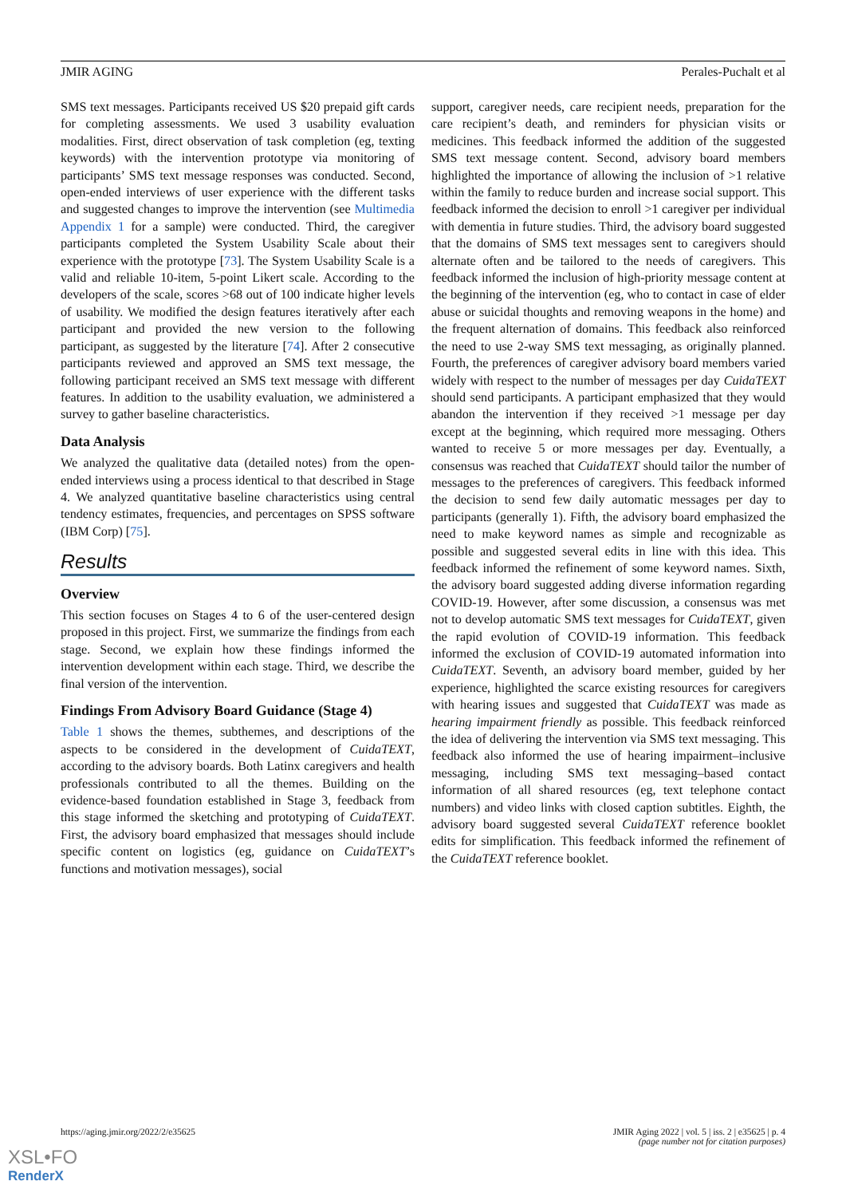JMIR AGING Perales-Puchalt et al
SMS text messages. Participants received US $20 prepaid gift cards for completing assessments. We used 3 usability evaluation modalities. First, direct observation of task completion (eg, texting keywords) with the intervention prototype via monitoring of participants’ SMS text message responses was conducted. Second, open-ended interviews of user experience with the different tasks and suggested changes to improve the intervention (see Multimedia Appendix 1 for a sample) were conducted. Third, the caregiver participants completed the System Usability Scale about their experience with the prototype [73]. The System Usability Scale is a valid and reliable 10-item, 5-point Likert scale. According to the developers of the scale, scores >68 out of 100 indicate higher levels of usability. We modified the design features iteratively after each participant and provided the new version to the following participant, as suggested by the literature [74]. After 2 consecutive participants reviewed and approved an SMS text message, the following participant received an SMS text message with different features. In addition to the usability evaluation, we administered a survey to gather baseline characteristics.
Data Analysis
We analyzed the qualitative data (detailed notes) from the open-ended interviews using a process identical to that described in Stage 4. We analyzed quantitative baseline characteristics using central tendency estimates, frequencies, and percentages on SPSS software (IBM Corp) [75].
Results
Overview
This section focuses on Stages 4 to 6 of the user-centered design proposed in this project. First, we summarize the findings from each stage. Second, we explain how these findings informed the intervention development within each stage. Third, we describe the final version of the intervention.
Findings From Advisory Board Guidance (Stage 4)
Table 1 shows the themes, subthemes, and descriptions of the aspects to be considered in the development of CuidaTEXT, according to the advisory boards. Both Latinx caregivers and health professionals contributed to all the themes. Building on the evidence-based foundation established in Stage 3, feedback from this stage informed the sketching and prototyping of CuidaTEXT. First, the advisory board emphasized that messages should include specific content on logistics (eg, guidance on CuidaTEXT’s functions and motivation messages), social
support, caregiver needs, care recipient needs, preparation for the care recipient’s death, and reminders for physician visits or medicines. This feedback informed the addition of the suggested SMS text message content. Second, advisory board members highlighted the importance of allowing the inclusion of >1 relative within the family to reduce burden and increase social support. This feedback informed the decision to enroll >1 caregiver per individual with dementia in future studies. Third, the advisory board suggested that the domains of SMS text messages sent to caregivers should alternate often and be tailored to the needs of caregivers. This feedback informed the inclusion of high-priority message content at the beginning of the intervention (eg, who to contact in case of elder abuse or suicidal thoughts and removing weapons in the home) and the frequent alternation of domains. This feedback also reinforced the need to use 2-way SMS text messaging, as originally planned. Fourth, the preferences of caregiver advisory board members varied widely with respect to the number of messages per day CuidaTEXT should send participants. A participant emphasized that they would abandon the intervention if they received >1 message per day except at the beginning, which required more messaging. Others wanted to receive 5 or more messages per day. Eventually, a consensus was reached that CuidaTEXT should tailor the number of messages to the preferences of caregivers. This feedback informed the decision to send few daily automatic messages per day to participants (generally 1). Fifth, the advisory board emphasized the need to make keyword names as simple and recognizable as possible and suggested several edits in line with this idea. This feedback informed the refinement of some keyword names. Sixth, the advisory board suggested adding diverse information regarding COVID-19. However, after some discussion, a consensus was met not to develop automatic SMS text messages for CuidaTEXT, given the rapid evolution of COVID-19 information. This feedback informed the exclusion of COVID-19 automated information into CuidaTEXT. Seventh, an advisory board member, guided by her experience, highlighted the scarce existing resources for caregivers with hearing issues and suggested that CuidaTEXT was made as hearing impairment friendly as possible. This feedback reinforced the idea of delivering the intervention via SMS text messaging. This feedback also informed the use of hearing impairment–inclusive messaging, including SMS text messaging–based contact information of all shared resources (eg, text telephone contact numbers) and video links with closed caption subtitles. Eighth, the advisory board suggested several CuidaTEXT reference booklet edits for simplification. This feedback informed the refinement of the CuidaTEXT reference booklet.
https://aging.jmir.org/2022/2/e35625 JMIR Aging 2022 | vol. 5 | iss. 2 | e35625 | p. 4
(page number not for citation purposes)
XSL•FO
RenderX